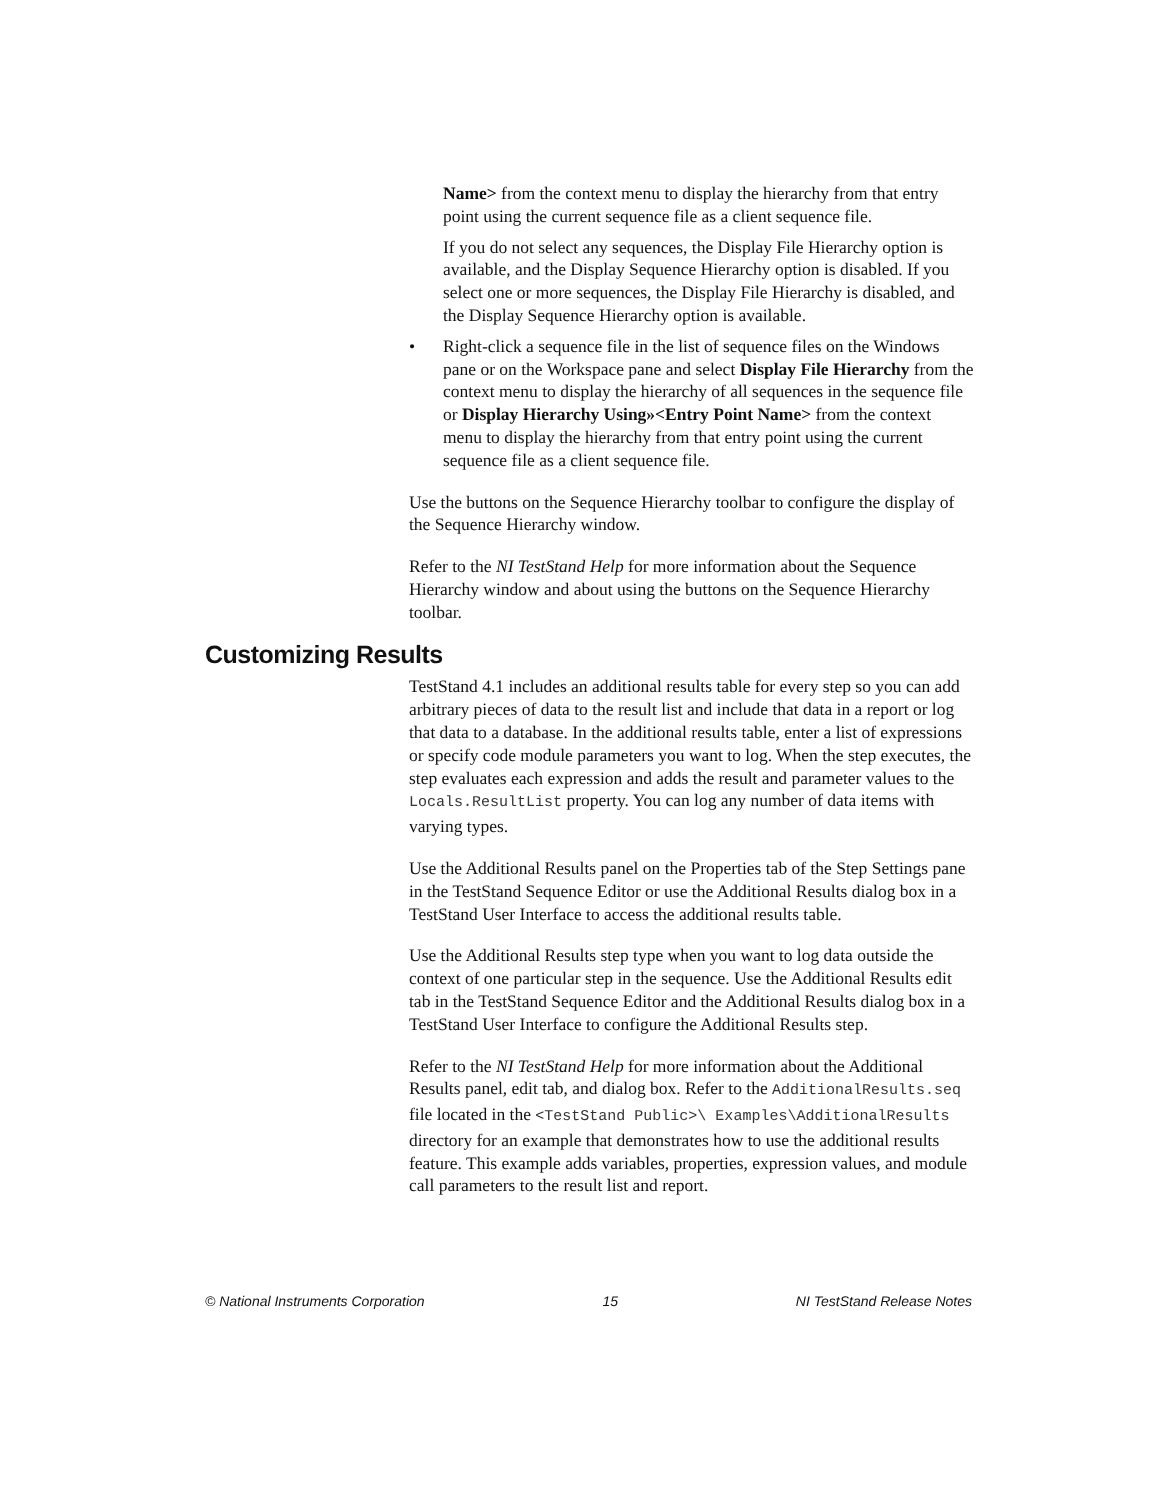Name> from the context menu to display the hierarchy from that entry point using the current sequence file as a client sequence file.
If you do not select any sequences, the Display File Hierarchy option is available, and the Display Sequence Hierarchy option is disabled. If you select one or more sequences, the Display File Hierarchy is disabled, and the Display Sequence Hierarchy option is available.
• Right-click a sequence file in the list of sequence files on the Windows pane or on the Workspace pane and select Display File Hierarchy from the context menu to display the hierarchy of all sequences in the sequence file or Display Hierarchy Using»<Entry Point Name> from the context menu to display the hierarchy from that entry point using the current sequence file as a client sequence file.
Use the buttons on the Sequence Hierarchy toolbar to configure the display of the Sequence Hierarchy window.
Refer to the NI TestStand Help for more information about the Sequence Hierarchy window and about using the buttons on the Sequence Hierarchy toolbar.
Customizing Results
TestStand 4.1 includes an additional results table for every step so you can add arbitrary pieces of data to the result list and include that data in a report or log that data to a database. In the additional results table, enter a list of expressions or specify code module parameters you want to log. When the step executes, the step evaluates each expression and adds the result and parameter values to the Locals.ResultList property. You can log any number of data items with varying types.
Use the Additional Results panel on the Properties tab of the Step Settings pane in the TestStand Sequence Editor or use the Additional Results dialog box in a TestStand User Interface to access the additional results table.
Use the Additional Results step type when you want to log data outside the context of one particular step in the sequence. Use the Additional Results edit tab in the TestStand Sequence Editor and the Additional Results dialog box in a TestStand User Interface to configure the Additional Results step.
Refer to the NI TestStand Help for more information about the Additional Results panel, edit tab, and dialog box. Refer to the AdditionalResults.seq file located in the <TestStand Public>\ Examples\AdditionalResults directory for an example that demonstrates how to use the additional results feature. This example adds variables, properties, expression values, and module call parameters to the result list and report.
© National Instruments Corporation 15 NI TestStand Release Notes